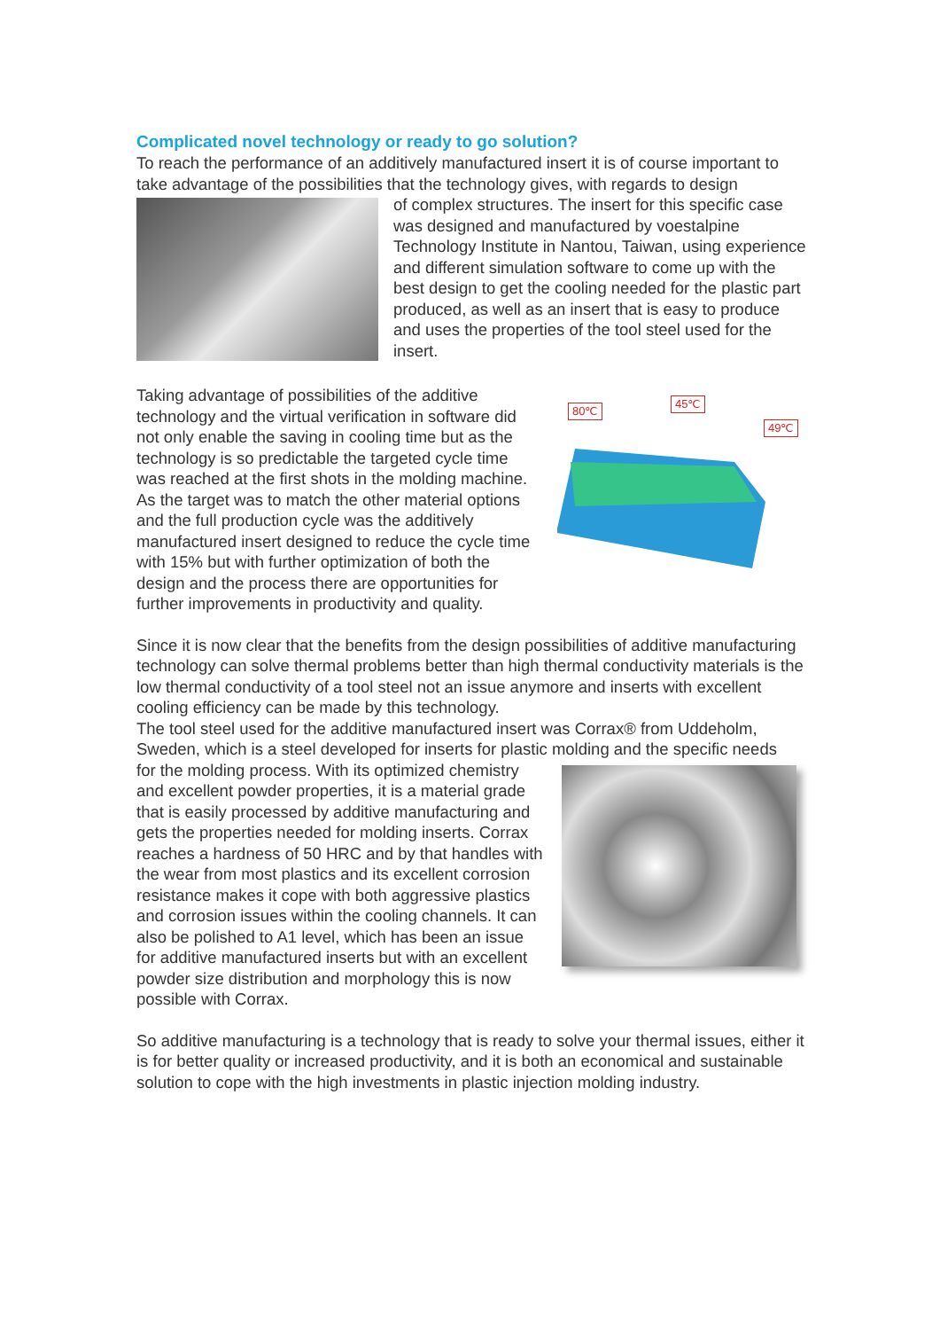Complicated novel technology or ready to go solution?
To reach the performance of an additively manufactured insert it is of course important to take advantage of the possibilities that the technology gives, with regards to design
of complex structures. The insert for this specific case was designed and manufactured by voestalpine Technology Institute in Nantou, Taiwan, using experience and different simulation software to come up with the best design to get the cooling needed for the plastic part produced, as well as an insert that is easy to produce and uses the properties of the tool steel used for the insert.
80℃
45℃
49℃
Taking advantage of possibilities of the additive technology and the virtual verification in software did not only enable the saving in cooling time but as the technology is so predictable the targeted cycle time was reached at the first shots in the molding machine. As the target was to match the other material options and the full production cycle was the additively manufactured insert designed to reduce the cycle time with 15% but with further optimization of both the design and the process there are opportunities for further improvements in productivity and quality.
Since it is now clear that the benefits from the design possibilities of additive manufacturing technology can solve thermal problems better than high thermal conductivity materials is the low thermal conductivity of a tool steel not an issue anymore and inserts with excellent cooling efficiency can be made by this technology.
The tool steel used for the additive manufactured insert was Corrax® from Uddeholm, Sweden, which is a steel developed for inserts for plastic molding and the specific needs
for the molding process. With its optimized chemistry and excellent powder properties, it is a material grade that is easily processed by additive manufacturing and gets the properties needed for molding inserts. Corrax reaches a hardness of 50 HRC and by that handles with the wear from most plastics and its excellent corrosion resistance makes it cope with both aggressive plastics and corrosion issues within the cooling channels. It can also be polished to A1 level, which has been an issue for additive manufactured inserts but with an excellent powder size distribution and morphology this is now possible with Corrax.
So additive manufacturing is a technology that is ready to solve your thermal issues, either it is for better quality or increased productivity, and it is both an economical and sustainable solution to cope with the high investments in plastic injection molding industry.